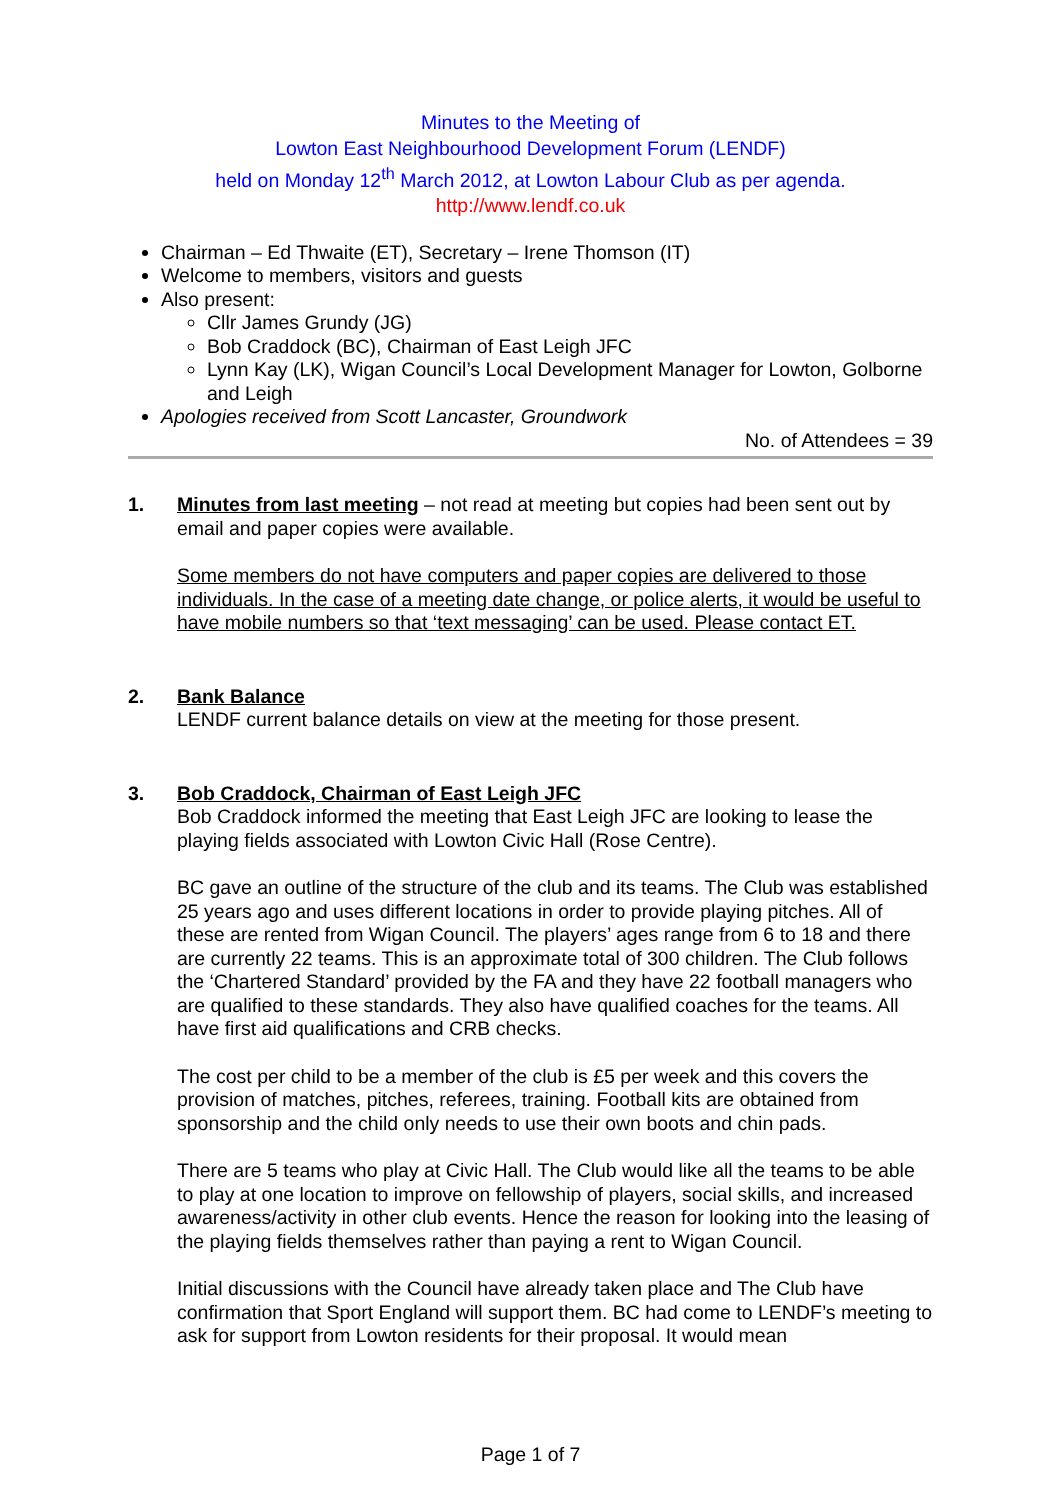Minutes to the Meeting of
Lowton East Neighbourhood Development Forum (LENDF)
held on Monday 12<sup>th</sup> March 2012, at Lowton Labour Club as per agenda.
http://www.lendf.co.uk
Chairman – Ed Thwaite (ET), Secretary – Irene Thomson (IT)
Welcome to members, visitors and guests
Also present:
Cllr James Grundy (JG)
Bob Craddock (BC), Chairman of East Leigh JFC
Lynn Kay (LK), Wigan Council’s Local Development Manager for Lowton, Golborne and Leigh
Apologies received from Scott Lancaster, Groundwork
No. of Attendees = 39
1. Minutes from last meeting – not read at meeting but copies had been sent out by email and paper copies were available.
Some members do not have computers and paper copies are delivered to those individuals. In the case of a meeting date change, or police alerts, it would be useful to have mobile numbers so that ‘text messaging’ can be used. Please contact ET.
2. Bank Balance
LENDF current balance details on view at the meeting for those present.
3. Bob Craddock, Chairman of East Leigh JFC
Bob Craddock informed the meeting that East Leigh JFC are looking to lease the playing fields associated with Lowton Civic Hall (Rose Centre).
BC gave an outline of the structure of the club and its teams. The Club was established 25 years ago and uses different locations in order to provide playing pitches. All of these are rented from Wigan Council. The players’ ages range from 6 to 18 and there are currently 22 teams. This is an approximate total of 300 children. The Club follows the ‘Chartered Standard’ provided by the FA and they have 22 football managers who are qualified to these standards. They also have qualified coaches for the teams. All have first aid qualifications and CRB checks.
The cost per child to be a member of the club is £5 per week and this covers the provision of matches, pitches, referees, training. Football kits are obtained from sponsorship and the child only needs to use their own boots and chin pads.
There are 5 teams who play at Civic Hall. The Club would like all the teams to be able to play at one location to improve on fellowship of players, social skills, and increased awareness/activity in other club events. Hence the reason for looking into the leasing of the playing fields themselves rather than paying a rent to Wigan Council.
Initial discussions with the Council have already taken place and The Club have confirmation that Sport England will support them. BC had come to LENDF’s meeting to ask for support from Lowton residents for their proposal. It would mean
Page 1 of 7